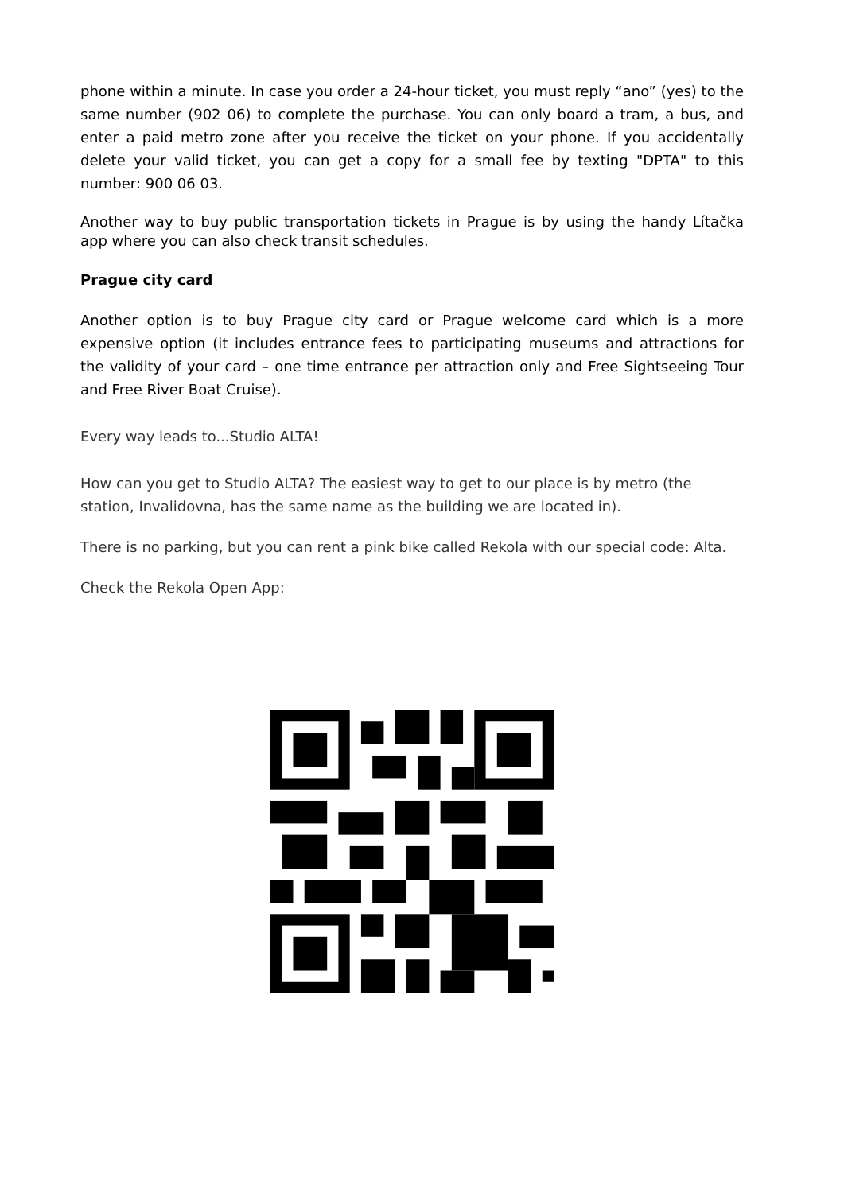phone within a minute. In case you order a 24-hour ticket, you must reply “ano” (yes) to the same number (902 06) to complete the purchase. You can only board a tram, a bus, and enter a paid metro zone after you receive the ticket on your phone. If you accidentally delete your valid ticket, you can get a copy for a small fee by texting "DPTA" to this number: 900 06 03.
Another way to buy public transportation tickets in Prague is by using the handy Lítačka app where you can also check transit schedules.
Prague city card
Another option is to buy Prague city card or Prague welcome card which is a more expensive option (it includes entrance fees to participating museums and attractions for the validity of your card – one time entrance per attraction only and Free Sightseeing Tour and Free River Boat Cruise).
Every way leads to...Studio ALTA!
How can you get to Studio ALTA? The easiest way to get to our place is by metro (the station, Invalidovna, has the same name as the building we are located in).
There is no parking, but you can rent a pink bike called Rekola with our special code: Alta.
Check the Rekola Open App: